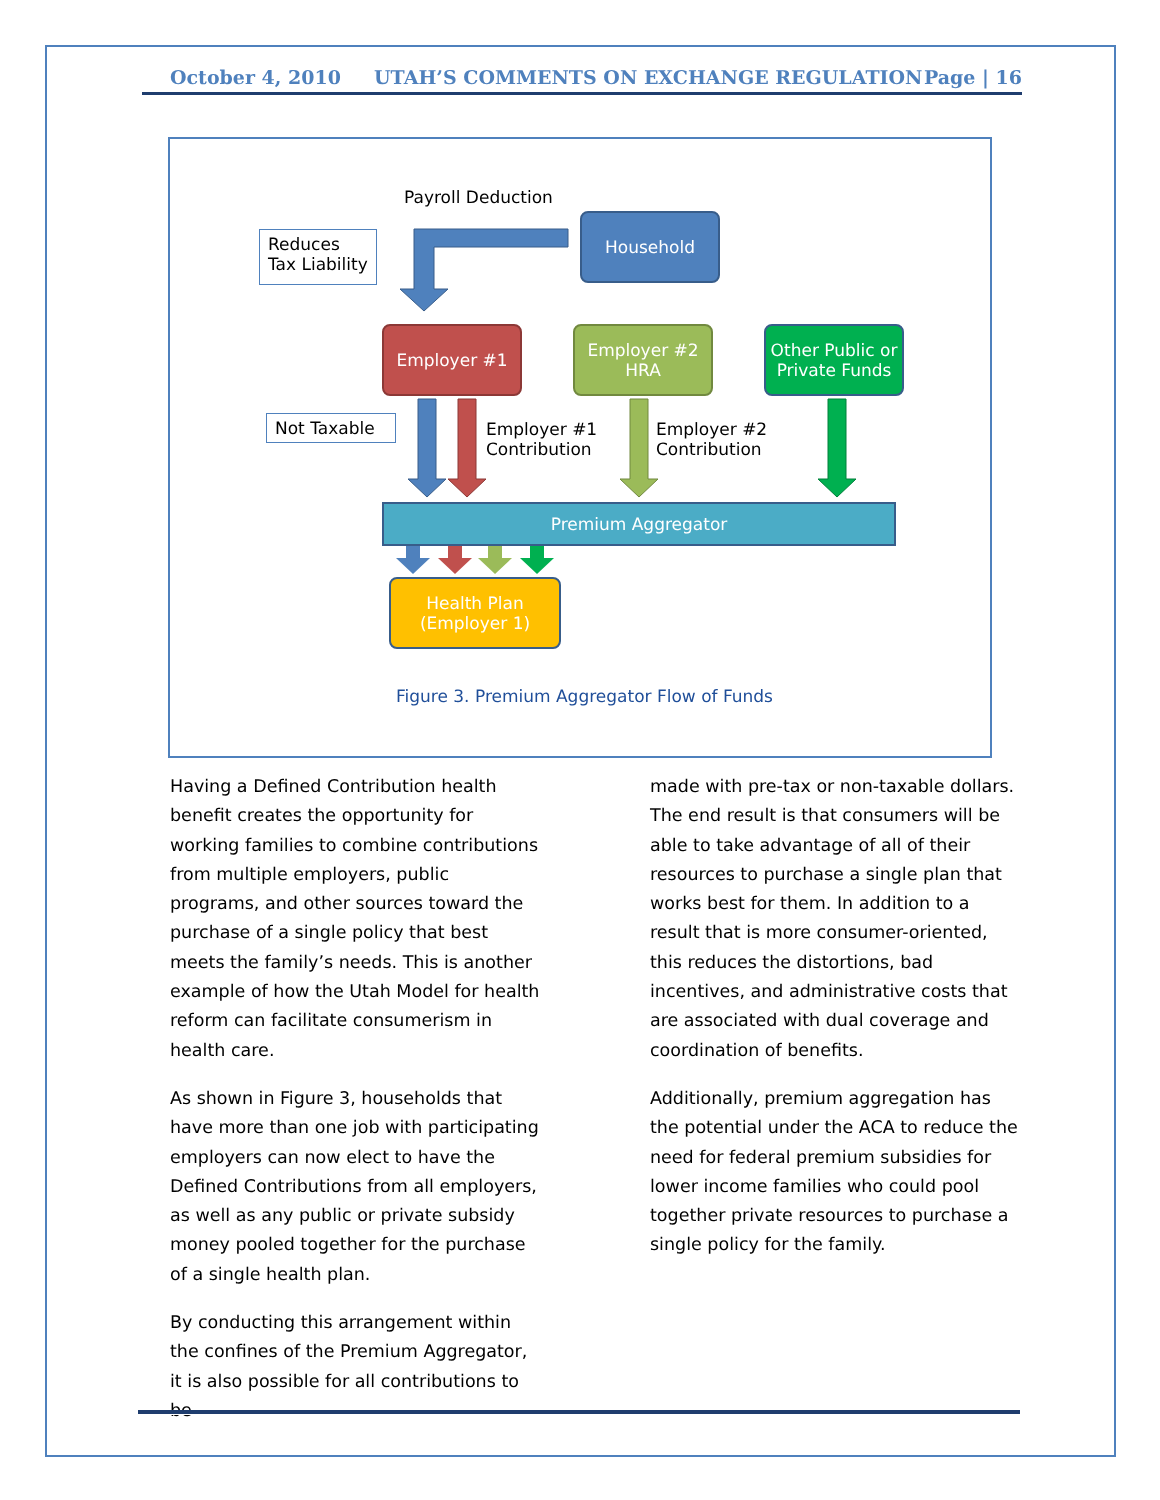October 4, 2010 UTAH’S COMMENTS ON EXCHANGE REGULATION Page | 16
Payroll Deduction
Reduces Tax Liability
Household
Employer #1
Employer #2
HRA
Other Public or Private Funds
Not Taxable
Employer #1
Contribution
Employer #2
Contribution
Premium Aggregator
Health Plan
(Employer 1)
Figure 3. Premium Aggregator Flow of Funds
Having a Defined Contribution health benefit creates the opportunity for working families to combine contributions from multiple employers, public programs, and other sources toward the purchase of a single policy that best meets the family’s needs. This is another example of how the Utah Model for health reform can facilitate consumerism in health care.
As shown in Figure 3, households that have more than one job with participating employers can now elect to have the Defined Contributions from all employers, as well as any public or private subsidy money pooled together for the purchase of a single health plan.
By conducting this arrangement within the confines of the Premium Aggregator, it is also possible for all contributions to be
made with pre-tax or non-taxable dollars. The end result is that consumers will be able to take advantage of all of their resources to purchase a single plan that works best for them. In addition to a result that is more consumer-oriented, this reduces the distortions, bad incentives, and administrative costs that are associated with dual coverage and coordination of benefits.
Additionally, premium aggregation has the potential under the ACA to reduce the need for federal premium subsidies for lower income families who could pool together private resources to purchase a single policy for the family.